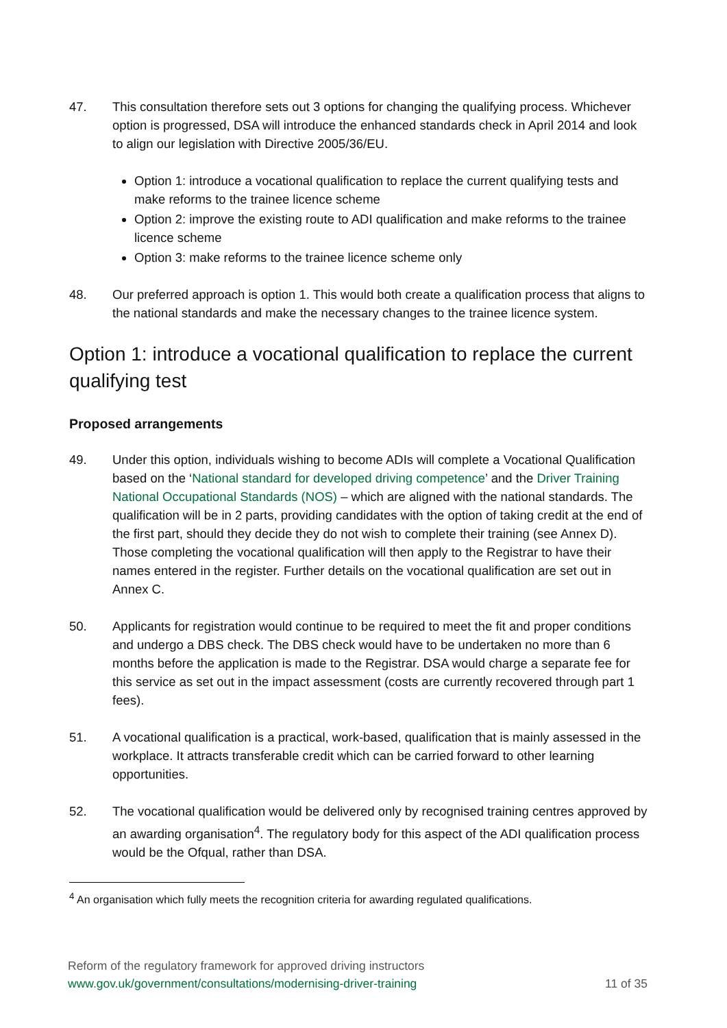47. This consultation therefore sets out 3 options for changing the qualifying process. Whichever option is progressed, DSA will introduce the enhanced standards check in April 2014 and look to align our legislation with Directive 2005/36/EU.
Option 1: introduce a vocational qualification to replace the current qualifying tests and make reforms to the trainee licence scheme
Option 2: improve the existing route to ADI qualification and make reforms to the trainee licence scheme
Option 3: make reforms to the trainee licence scheme only
48. Our preferred approach is option 1. This would both create a qualification process that aligns to the national standards and make the necessary changes to the trainee licence system.
Option 1: introduce a vocational qualification to replace the current qualifying test
Proposed arrangements
49. Under this option, individuals wishing to become ADIs will complete a Vocational Qualification based on the ‘National standard for developed driving competence’ and the Driver Training National Occupational Standards (NOS) – which are aligned with the national standards. The qualification will be in 2 parts, providing candidates with the option of taking credit at the end of the first part, should they decide they do not wish to complete their training (see Annex D). Those completing the vocational qualification will then apply to the Registrar to have their names entered in the register. Further details on the vocational qualification are set out in Annex C.
50. Applicants for registration would continue to be required to meet the fit and proper conditions and undergo a DBS check. The DBS check would have to be undertaken no more than 6 months before the application is made to the Registrar. DSA would charge a separate fee for this service as set out in the impact assessment (costs are currently recovered through part 1 fees).
51. A vocational qualification is a practical, work-based, qualification that is mainly assessed in the workplace. It attracts transferable credit which can be carried forward to other learning opportunities.
52. The vocational qualification would be delivered only by recognised training centres approved by an awarding organisation<sup>4</sup>. The regulatory body for this aspect of the ADI qualification process would be the Ofqual, rather than DSA.
<sup>4</sup> An organisation which fully meets the recognition criteria for awarding regulated qualifications.
Reform of the regulatory framework for approved driving instructors
www.gov.uk/government/consultations/modernising-driver-training 11 of 35